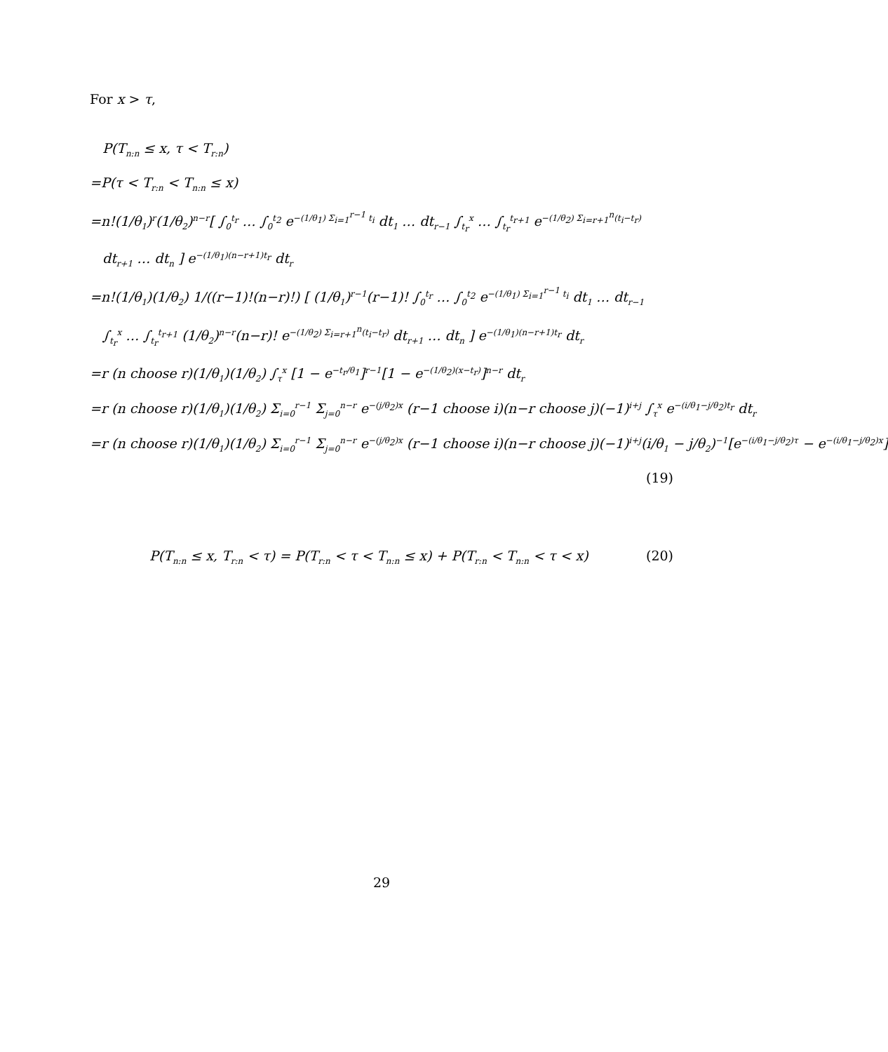For x > τ,
P(T<sub>n:n</sub> ≤ x, τ < T<sub>r:n</sub>)
=P(τ < T<sub>r:n</sub> < T<sub>n:n</sub> ≤ x)
=n!(1/θ<sub>1</sub>)<sup>r</sup>(1/θ<sub>2</sub>)<sup>n−r</sup>[ ∫<sub>0</sub><sup>t<sub>r</sub></sup> … ∫<sub>0</sub><sup>t<sub>2</sub></sup> e<sup>−(1/θ<sub>1</sub>) Σ<sub>i=1</sub><sup>r−1</sup> t<sub>i</sub></sup> dt<sub>1</sub> … dt<sub>r−1</sub> ∫<sub>t<sub>r</sub></sub><sup>x</sup> … ∫<sub>t<sub>r</sub></sub><sup>t<sub>r+1</sub></sup> e<sup>−(1/θ<sub>2</sub>) Σ<sub>i=r+1</sub><sup>n</sup>(t<sub>i</sub>−t<sub>r</sub>)</sup>
dt<sub>r+1</sub> … dt<sub>n</sub> ] e<sup>−(1/θ<sub>1</sub>)(n−r+1)t<sub>r</sub></sup> dt<sub>r</sub>
=n!(1/θ<sub>1</sub>)(1/θ<sub>2</sub>) 1/((r−1)!(n−r)!) [ (1/θ<sub>1</sub>)<sup>r−1</sup>(r−1)! ∫<sub>0</sub><sup>t<sub>r</sub></sup> … ∫<sub>0</sub><sup>t<sub>2</sub></sup> e<sup>−(1/θ<sub>1</sub>) Σ<sub>i=1</sub><sup>r−1</sup> t<sub>i</sub></sup> dt<sub>1</sub> … dt<sub>r−1</sub>
∫<sub>t<sub>r</sub></sub><sup>x</sup> … ∫<sub>t<sub>r</sub></sub><sup>t<sub>r+1</sub></sup> (1/θ<sub>2</sub>)<sup>n−r</sup>(n−r)! e<sup>−(1/θ<sub>2</sub>) Σ<sub>i=r+1</sub><sup>n</sup>(t<sub>i</sub>−t<sub>r</sub>)</sup> dt<sub>r+1</sub> … dt<sub>n</sub> ] e<sup>−(1/θ<sub>1</sub>)(n−r+1)t<sub>r</sub></sup> dt<sub>r</sub>
=r (n choose r)(1/θ<sub>1</sub>)(1/θ<sub>2</sub>) ∫<sub>τ</sub><sup>x</sup> [1 − e<sup>−t<sub>r</sub>/θ<sub>1</sub></sup>]<sup>r−1</sup>[1 − e<sup>−(1/θ<sub>2</sub>)(x−t<sub>r</sub>)</sup>]<sup>n−r</sup> dt<sub>r</sub>
=r (n choose r)(1/θ<sub>1</sub>)(1/θ<sub>2</sub>) Σ<sub>i=0</sub><sup>r−1</sup> Σ<sub>j=0</sub><sup>n−r</sup> e<sup>−(j/θ<sub>2</sub>)x</sup> (r−1 choose i)(n−r choose j)(−1)<sup>i+j</sup> ∫<sub>τ</sub><sup>x</sup> e<sup>−(i/θ<sub>1</sub>−j/θ<sub>2</sub>)t<sub>r</sub></sup> dt<sub>r</sub>
=r (n choose r)(1/θ<sub>1</sub>)(1/θ<sub>2</sub>) Σ<sub>i=0</sub><sup>r−1</sup> Σ<sub>j=0</sub><sup>n−r</sup> e<sup>−(j/θ<sub>2</sub>)x</sup> (r−1 choose i)(n−r choose j)(−1)<sup>i+j</sup>(i/θ<sub>1</sub> − j/θ<sub>2</sub>)<sup>−1</sup>[e<sup>−(i/θ<sub>1</sub>−j/θ<sub>2</sub>)τ</sup> − e<sup>−(i/θ<sub>1</sub>−j/θ<sub>2</sub>)x</sup>]
(19)
P(T<sub>n:n</sub> ≤ x, T<sub>r:n</sub> < τ) = P(T<sub>r:n</sub> < τ < T<sub>n:n</sub> ≤ x) + P(T<sub>r:n</sub> < T<sub>n:n</sub> < τ < x) (20)
29